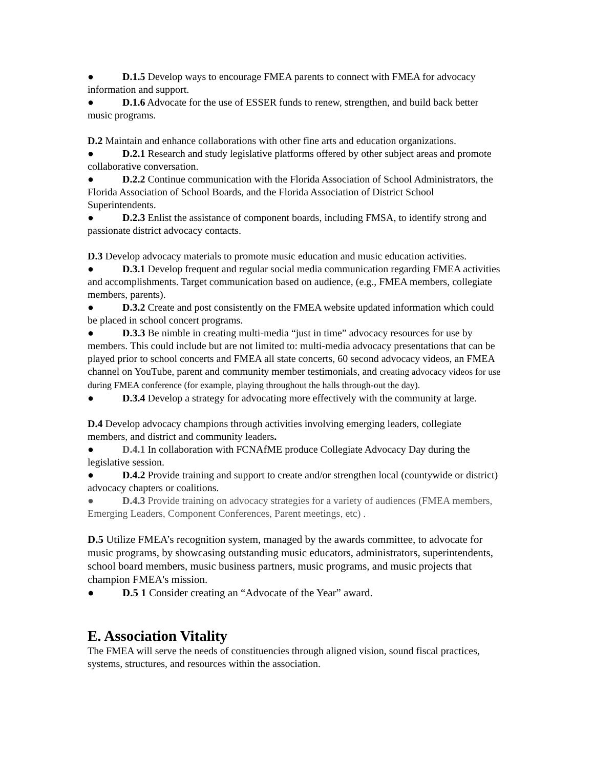● D.1.5 Develop ways to encourage FMEA parents to connect with FMEA for advocacy information and support.
● D.1.6 Advocate for the use of ESSER funds to renew, strengthen, and build back better music programs.
D.2 Maintain and enhance collaborations with other fine arts and education organizations.
● D.2.1 Research and study legislative platforms offered by other subject areas and promote collaborative conversation.
● D.2.2 Continue communication with the Florida Association of School Administrators, the Florida Association of School Boards, and the Florida Association of District School Superintendents.
● D.2.3 Enlist the assistance of component boards, including FMSA, to identify strong and passionate district advocacy contacts.
D.3 Develop advocacy materials to promote music education and music education activities.
● D.3.1 Develop frequent and regular social media communication regarding FMEA activities and accomplishments. Target communication based on audience, (e.g., FMEA members, collegiate members, parents).
● D.3.2 Create and post consistently on the FMEA website updated information which could be placed in school concert programs.
● D.3.3 Be nimble in creating multi-media “just in time” advocacy resources for use by members. This could include but are not limited to: multi-media advocacy presentations that can be played prior to school concerts and FMEA all state concerts, 60 second advocacy videos, an FMEA channel on YouTube, parent and community member testimonials, and creating advocacy videos for use during FMEA conference (for example, playing throughout the halls through-out the day).
● D.3.4 Develop a strategy for advocating more effectively with the community at large.
D.4 Develop advocacy champions through activities involving emerging leaders, collegiate members, and district and community leaders.
● D.4.1 In collaboration with FCNAfME produce Collegiate Advocacy Day during the legislative session.
● D.4.2 Provide training and support to create and/or strengthen local (countywide or district) advocacy chapters or coalitions.
● D.4.3 Provide training on advocacy strategies for a variety of audiences (FMEA members, Emerging Leaders, Component Conferences, Parent meetings, etc) .
D.5 Utilize FMEA’s recognition system, managed by the awards committee, to advocate for music programs, by showcasing outstanding music educators, administrators, superintendents, school board members, music business partners, music programs, and music projects that champion FMEA's mission.
● D.5 1 Consider creating an “Advocate of the Year” award.
E. Association Vitality
The FMEA will serve the needs of constituencies through aligned vision, sound fiscal practices, systems, structures, and resources within the association.